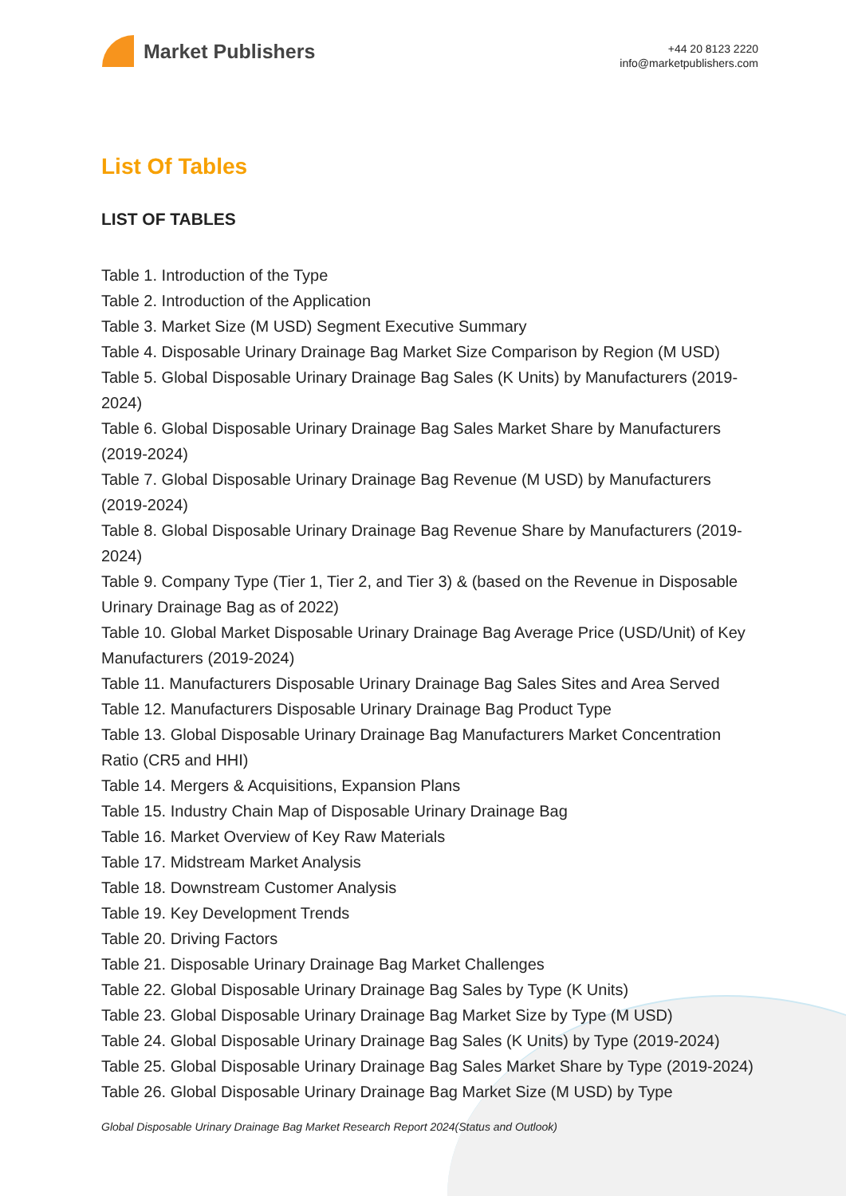Market Publishers
+44 20 8123 2220
info@marketpublishers.com
List Of Tables
LIST OF TABLES
Table 1. Introduction of the Type
Table 2. Introduction of the Application
Table 3. Market Size (M USD) Segment Executive Summary
Table 4. Disposable Urinary Drainage Bag Market Size Comparison by Region (M USD)
Table 5. Global Disposable Urinary Drainage Bag Sales (K Units) by Manufacturers (2019-2024)
Table 6. Global Disposable Urinary Drainage Bag Sales Market Share by Manufacturers (2019-2024)
Table 7. Global Disposable Urinary Drainage Bag Revenue (M USD) by Manufacturers (2019-2024)
Table 8. Global Disposable Urinary Drainage Bag Revenue Share by Manufacturers (2019-2024)
Table 9. Company Type (Tier 1, Tier 2, and Tier 3) & (based on the Revenue in Disposable Urinary Drainage Bag as of 2022)
Table 10. Global Market Disposable Urinary Drainage Bag Average Price (USD/Unit) of Key Manufacturers (2019-2024)
Table 11. Manufacturers Disposable Urinary Drainage Bag Sales Sites and Area Served
Table 12. Manufacturers Disposable Urinary Drainage Bag Product Type
Table 13. Global Disposable Urinary Drainage Bag Manufacturers Market Concentration Ratio (CR5 and HHI)
Table 14. Mergers & Acquisitions, Expansion Plans
Table 15. Industry Chain Map of Disposable Urinary Drainage Bag
Table 16. Market Overview of Key Raw Materials
Table 17. Midstream Market Analysis
Table 18. Downstream Customer Analysis
Table 19. Key Development Trends
Table 20. Driving Factors
Table 21. Disposable Urinary Drainage Bag Market Challenges
Table 22. Global Disposable Urinary Drainage Bag Sales by Type (K Units)
Table 23. Global Disposable Urinary Drainage Bag Market Size by Type (M USD)
Table 24. Global Disposable Urinary Drainage Bag Sales (K Units) by Type (2019-2024)
Table 25. Global Disposable Urinary Drainage Bag Sales Market Share by Type (2019-2024)
Table 26. Global Disposable Urinary Drainage Bag Market Size (M USD) by Type
Global Disposable Urinary Drainage Bag Market Research Report 2024(Status and Outlook)